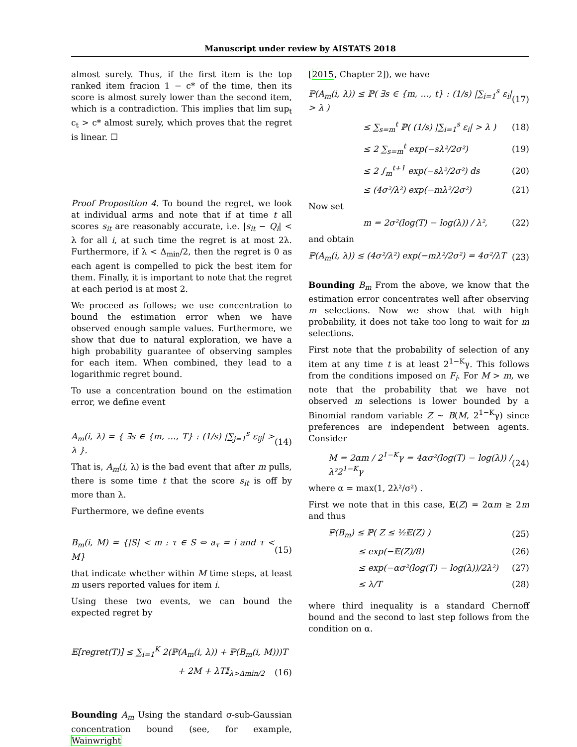Manuscript under review by AISTATS 2018
almost surely. Thus, if the first item is the top ranked item fracion 1 − c* of the time, then its score is almost surely lower than the second item, which is a contradiction. This implies that lim sup<sub>t</sub> c<sub>t</sub> > c* almost surely, which proves that the regret is linear. ☐
Proof Proposition 4. To bound the regret, we look at individual arms and note that if at time t all scores s<sub>it</sub> are reasonably accurate, i.e. |s<sub>it</sub> − Q<sub>i</sub>| < λ for all i, at such time the regret is at most 2λ. Furthermore, if λ < Δ<sub>min</sub>/2, then the regret is 0 as each agent is compelled to pick the best item for them. Finally, it is important to note that the regret at each period is at most 2.
We proceed as follows; we use concentration to bound the estimation error when we have observed enough sample values. Furthermore, we show that due to natural exploration, we have a high probability guarantee of observing samples for each item. When combined, they lead to a logarithmic regret bound.
To use a concentration bound on the estimation error, we define event
A<sub>m</sub>(i, λ) = { ∃s ∈ {m, …, T} : (1/s) |∑<sub>j=1</sub><sup>s</sup> ε<sub>ij</sub>| > λ }. (14)
That is, A<sub>m</sub>(i, λ) is the bad event that after m pulls, there is some time t that the score s<sub>it</sub> is off by more than λ.
Furthermore, we define events
B<sub>m</sub>(i, M) = {|S| < m : τ ∈ S ⇔ a<sub>τ</sub> = i and τ < M} (15)
that indicate whether within M time steps, at least m users reported values for item i.
Using these two events, we can bound the expected regret by
𝔼[regret(T)] ≤ ∑<sub>i=1</sub><sup>K</sup> 2(ℙ(A<sub>m</sub>(i, λ)) + ℙ(B<sub>m</sub>(i, M)))T
+ 2M + λT𝕀<sub>λ>Δmin/2</sub> (16)
Bounding A<sub>m</sub> Using the standard σ-sub-Gaussian concentration bound (see, for example, Wainwright
[2015, Chapter 2]), we have
ℙ(A<sub>m</sub>(i, λ)) ≤ ℙ( ∃s ∈ {m, …, t} : (1/s) |∑<sub>i=1</sub><sup>s</sup> ε<sub>i</sub>| > λ ) (17)
≤ ∑<sub>s=m</sub><sup>t</sup> ℙ( (1/s) |∑<sub>i=1</sub><sup>s</sup> ε<sub>i</sub>| > λ ) (18)
≤ 2 ∑<sub>s=m</sub><sup>t</sup> exp(−sλ²/2σ²) (19)
≤ 2 ∫<sub>m</sub><sup>t+1</sup> exp(−sλ²/2σ²) ds (20)
≤ (4σ²/λ²) exp(−mλ²/2σ²) (21)
Now set
m = 2σ²(log(T) − log(λ)) / λ², (22)
and obtain
ℙ(A<sub>m</sub>(i, λ)) ≤ (4σ²/λ²) exp(−mλ²/2σ²) = 4σ²/λT (23)
Bounding B<sub>m</sub> From the above, we know that the estimation error concentrates well after observing m selections. Now we show that with high probability, it does not take too long to wait for m selections.
First note that the probability of selection of any item at any time t is at least 2<sup>1−K</sup>γ. This follows from the conditions imposed on F<sub>i</sub>. For M > m, we note that the probability that we have not observed m selections is lower bounded by a Binomial random variable Z ∼ B(M, 2<sup>1−K</sup>γ) since preferences are independent between agents. Consider
M = 2αm / 2<sup>1−K</sup>γ = 4ασ²(log(T) − log(λ)) / λ²2<sup>1−K</sup>γ (24)
where α = max(1, 2λ²/σ²) .
First we note that in this case, 𝔼(Z) = 2αm ≥ 2m and thus
ℙ(B<sub>m</sub>) ≤ ℙ( Z ≤ ½𝔼(Z) ) (25)
≤ exp(−𝔼(Z)/8) (26)
≤ exp(−ασ²(log(T) − log(λ))/2λ²) (27)
≤ λ/T (28)
where third inequality is a standard Chernoff bound and the second to last step follows from the condition on α.